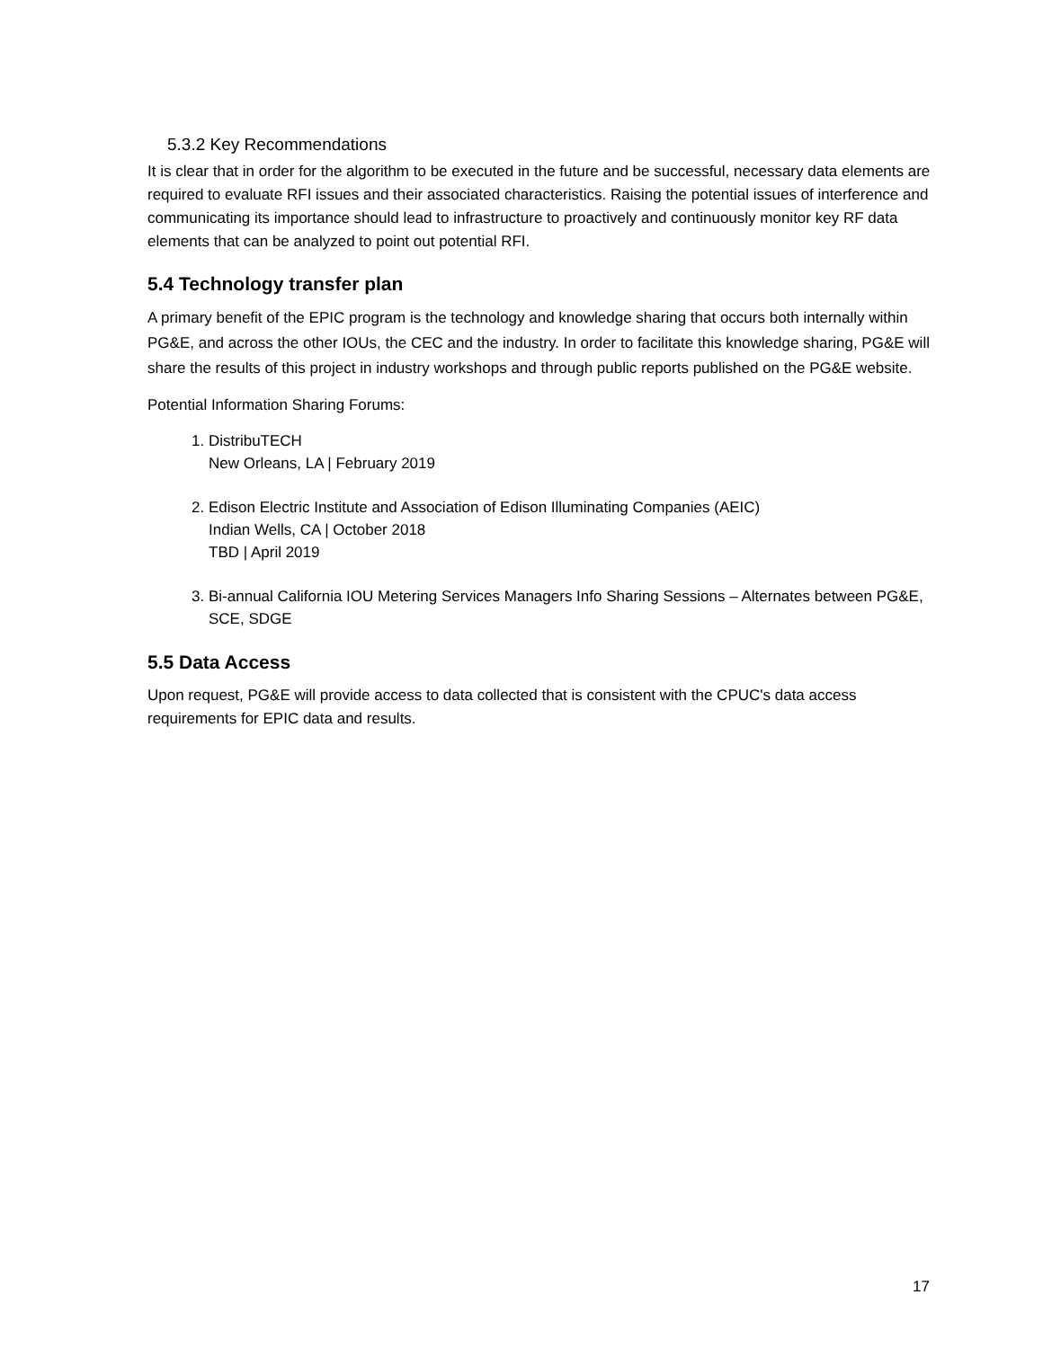5.3.2 Key Recommendations
It is clear that in order for the algorithm to be executed in the future and be successful, necessary data elements are required to evaluate RFI issues and their associated characteristics. Raising the potential issues of interference and communicating its importance should lead to infrastructure to proactively and continuously monitor key RF data elements that can be analyzed to point out potential RFI.
5.4 Technology transfer plan
A primary benefit of the EPIC program is the technology and knowledge sharing that occurs both internally within PG&E, and across the other IOUs, the CEC and the industry. In order to facilitate this knowledge sharing, PG&E will share the results of this project in industry workshops and through public reports published on the PG&E website.
Potential Information Sharing Forums:
1. DistribuTECH
New Orleans, LA | February 2019
2. Edison Electric Institute and Association of Edison Illuminating Companies (AEIC)
Indian Wells, CA | October 2018
TBD | April 2019
3. Bi-annual California IOU Metering Services Managers Info Sharing Sessions – Alternates between PG&E, SCE, SDGE
5.5 Data Access
Upon request, PG&E will provide access to data collected that is consistent with the CPUC's data access requirements for EPIC data and results.
17